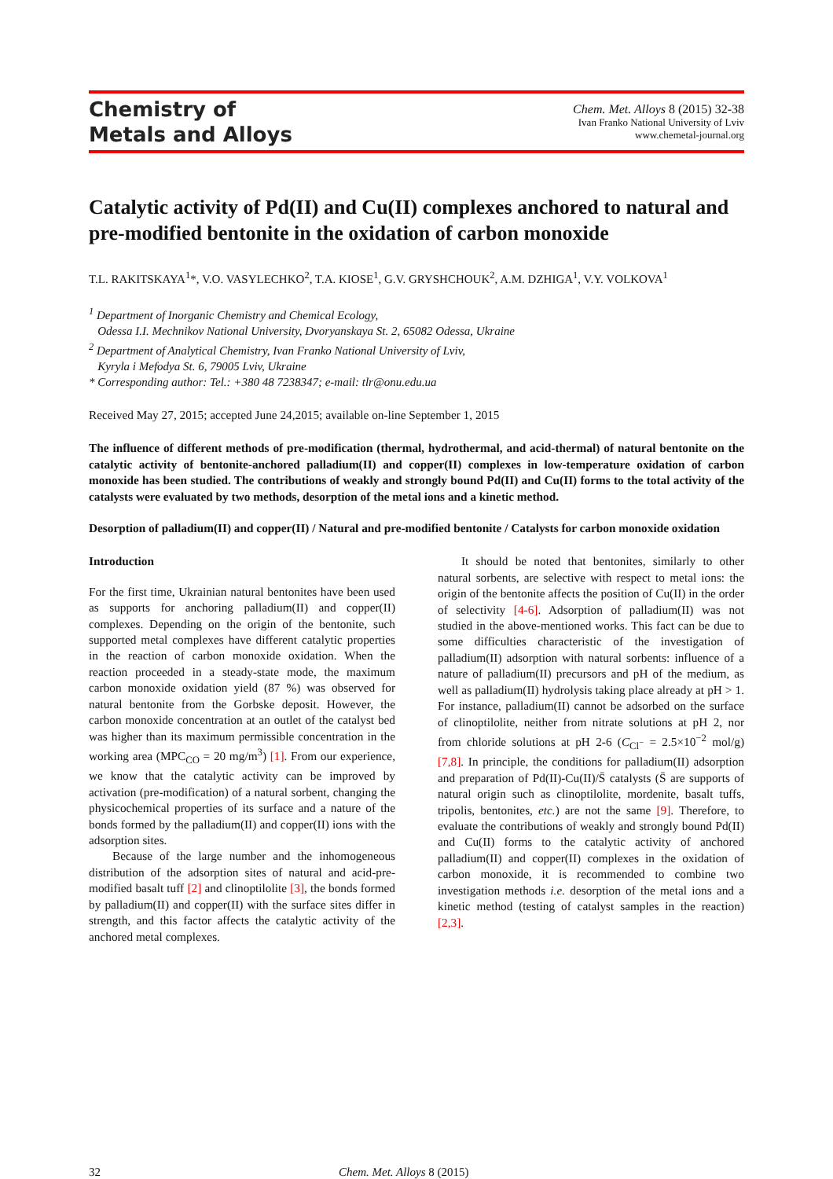Chemistry of
Metals and Alloys
Chem. Met. Alloys 8 (2015) 32-38
Ivan Franko National University of Lviv
www.chemetal-journal.org
Catalytic activity of Pd(II) and Cu(II) complexes anchored to natural and pre-modified bentonite in the oxidation of carbon monoxide
T.L. RAKITSKAYA<sup>1</sup>*, V.O. VASYLECHKO<sup>2</sup>, T.A. KIOSE<sup>1</sup>, G.V. GRYSHCHOUK<sup>2</sup>, A.M. DZHIGA<sup>1</sup>, V.Y. VOLKOVA<sup>1</sup>
<sup>1</sup> Department of Inorganic Chemistry and Chemical Ecology,
Odessa I.I. Mechnikov National University, Dvoryanskaya St. 2, 65082 Odessa, Ukraine
<sup>2</sup> Department of Analytical Chemistry, Ivan Franko National University of Lviv,
Kyryla i Mefodya St. 6, 79005 Lviv, Ukraine
* Corresponding author: Tel.: +380 48 7238347; e-mail: tlr@onu.edu.ua
Received May 27, 2015; accepted June 24,2015; available on-line September 1, 2015
The influence of different methods of pre-modification (thermal, hydrothermal, and acid-thermal) of natural bentonite on the catalytic activity of bentonite-anchored palladium(II) and copper(II) complexes in low-temperature oxidation of carbon monoxide has been studied. The contributions of weakly and strongly bound Pd(II) and Cu(II) forms to the total activity of the catalysts were evaluated by two methods, desorption of the metal ions and a kinetic method.
Desorption of palladium(II) and copper(II) / Natural and pre-modified bentonite / Catalysts for carbon monoxide oxidation
Introduction
For the first time, Ukrainian natural bentonites have been used as supports for anchoring palladium(II) and copper(II) complexes. Depending on the origin of the bentonite, such supported metal complexes have different catalytic properties in the reaction of carbon monoxide oxidation. When the reaction proceeded in a steady-state mode, the maximum carbon monoxide oxidation yield (87 %) was observed for natural bentonite from the Gorbske deposit. However, the carbon monoxide concentration at an outlet of the catalyst bed was higher than its maximum permissible concentration in the working area (MPC<sub>CO</sub> = 20 mg/m<sup>3</sup>) [1]. From our experience, we know that the catalytic activity can be improved by activation (pre-modification) of a natural sorbent, changing the physicochemical properties of its surface and a nature of the bonds formed by the palladium(II) and copper(II) ions with the adsorption sites.
Because of the large number and the inhomogeneous distribution of the adsorption sites of natural and acid-pre-modified basalt tuff [2] and clinoptilolite [3], the bonds formed by palladium(II) and copper(II) with the surface sites differ in strength, and this factor affects the catalytic activity of the anchored metal complexes.
It should be noted that bentonites, similarly to other natural sorbents, are selective with respect to metal ions: the origin of the bentonite affects the position of Cu(II) in the order of selectivity [4-6]. Adsorption of palladium(II) was not studied in the above-mentioned works. This fact can be due to some difficulties characteristic of the investigation of palladium(II) adsorption with natural sorbents: influence of a nature of palladium(II) precursors and pH of the medium, as well as palladium(II) hydrolysis taking place already at pH > 1. For instance, palladium(II) cannot be adsorbed on the surface of clinoptilolite, neither from nitrate solutions at pH 2, nor from chloride solutions at pH 2-6 (C<sub>Cl<sup>−</sup></sub> = 2.5×10<sup>−2</sup> mol/g) [7,8]. In principle, the conditions for palladium(II) adsorption and preparation of Pd(II)-Cu(II)/S̄ catalysts (S̄ are supports of natural origin such as clinoptilolite, mordenite, basalt tuffs, tripolis, bentonites, etc.) are not the same [9]. Therefore, to evaluate the contributions of weakly and strongly bound Pd(II) and Cu(II) forms to the catalytic activity of anchored palladium(II) and copper(II) complexes in the oxidation of carbon monoxide, it is recommended to combine two investigation methods i.e. desorption of the metal ions and a kinetic method (testing of catalyst samples in the reaction) [2,3].
32 Chem. Met. Alloys 8 (2015)